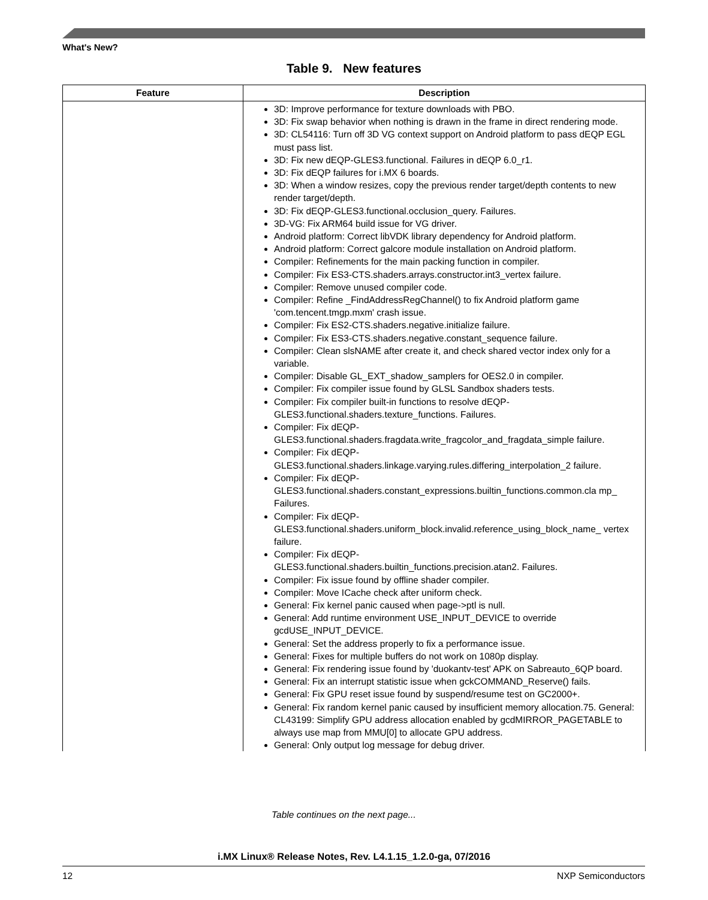What's New?
Table 9. New features
| Feature | Description |
| --- | --- |
| | 3D: Improve performance for texture downloads with PBO. 3D: Fix swap behavior when nothing is drawn in the frame in direct rendering mode. 3D: CL54116: Turn off 3D VG context support on Android platform to pass dEQP EGL must pass list. 3D: Fix new dEQP-GLES3.functional. Failures in dEQP 6.0_r1. 3D: Fix dEQP failures for i.MX 6 boards. 3D: When a window resizes, copy the previous render target/depth contents to new render target/depth. 3D: Fix dEQP-GLES3.functional.occlusion_query. Failures. 3D-VG: Fix ARM64 build issue for VG driver. Android platform: Correct libVDK library dependency for Android platform. Android platform: Correct galcore module installation on Android platform. Compiler: Refinements for the main packing function in compiler. Compiler: Fix ES3-CTS.shaders.arrays.constructor.int3_vertex failure. Compiler: Remove unused compiler code. Compiler: Refine _FindAddressRegChannel() to fix Android platform game 'com.tencent.tmgp.mxm' crash issue. Compiler: Fix ES2-CTS.shaders.negative.initialize failure. Compiler: Fix ES3-CTS.shaders.negative.constant_sequence failure. Compiler: Clean slsNAME after create it, and check shared vector index only for a variable. Compiler: Disable GL_EXT_shadow_samplers for OES2.0 in compiler. Compiler: Fix compiler issue found by GLSL Sandbox shaders tests. Compiler: Fix compiler built-in functions to resolve dEQP-GLES3.functional.shaders.texture_functions. Failures. Compiler: Fix dEQP- GLES3.functional.shaders.fragdata.write_fragcolor_and_fragdata_simple failure. Compiler: Fix dEQP- GLES3.functional.shaders.linkage.varying.rules.differing_interpolation_2 failure. Compiler: Fix dEQP- GLES3.functional.shaders.constant_expressions.builtin_functions.common.cla mp_ Failures. Compiler: Fix dEQP- GLES3.functional.shaders.uniform_block.invalid.reference_using_block_name_ vertex failure. Compiler: Fix dEQP- GLES3.functional.shaders.builtin_functions.precision.atan2. Failures. Compiler: Fix issue found by offline shader compiler. Compiler: Move ICache check after uniform check. General: Fix kernel panic caused when page->ptl is null. General: Add runtime environment USE_INPUT_DEVICE to override gcdUSE_INPUT_DEVICE. General: Set the address properly to fix a performance issue. General: Fixes for multiple buffers do not work on 1080p display. General: Fix rendering issue found by 'duokantv-test' APK on Sabreauto_6QP board. General: Fix an interrupt statistic issue when gckCOMMAND_Reserve() fails. General: Fix GPU reset issue found by suspend/resume test on GC2000+. General: Fix random kernel panic caused by insufficient memory allocation.75. General: CL43199: Simplify GPU address allocation enabled by gcdMIRROR_PAGETABLE to always use map from MMU[0] to allocate GPU address. General: Only output log message for debug driver. |
Table continues on the next page...
i.MX Linux® Release Notes, Rev. L4.1.15_1.2.0-ga, 07/2016
12 NXP Semiconductors